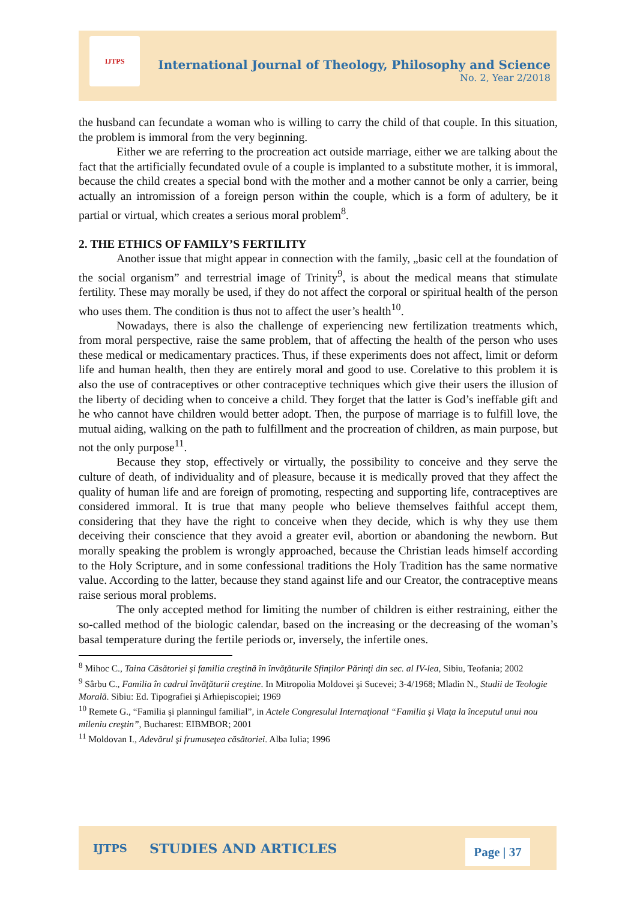IJTPS
International Journal of Theology, Philosophy and Science
No. 2, Year 2/2018
the husband can fecundate a woman who is willing to carry the child of that couple. In this situation, the problem is immoral from the very beginning.
Either we are referring to the procreation act outside marriage, either we are talking about the fact that the artificially fecundated ovule of a couple is implanted to a substitute mother, it is immoral, because the child creates a special bond with the mother and a mother cannot be only a carrier, being actually an intromission of a foreign person within the couple, which is a form of adultery, be it partial or virtual, which creates a serious moral problem<sup>8</sup>.
2. THE ETHICS OF FAMILY’S FERTILITY
Another issue that might appear in connection with the family, „basic cell at the foundation of the social organism” and terrestrial image of Trinity<sup>9</sup>, is about the medical means that stimulate fertility. These may morally be used, if they do not affect the corporal or spiritual health of the person who uses them. The condition is thus not to affect the user’s health<sup>10</sup>.
Nowadays, there is also the challenge of experiencing new fertilization treatments which, from moral perspective, raise the same problem, that of affecting the health of the person who uses these medical or medicamentary practices. Thus, if these experiments does not affect, limit or deform life and human health, then they are entirely moral and good to use. Corelative to this problem it is also the use of contraceptives or other contraceptive techniques which give their users the illusion of the liberty of deciding when to conceive a child. They forget that the latter is God’s ineffable gift and he who cannot have children would better adopt. Then, the purpose of marriage is to fulfill love, the mutual aiding, walking on the path to fulfillment and the procreation of children, as main purpose, but not the only purpose<sup>11</sup>.
Because they stop, effectively or virtually, the possibility to conceive and they serve the culture of death, of individuality and of pleasure, because it is medically proved that they affect the quality of human life and are foreign of promoting, respecting and supporting life, contraceptives are considered immoral. It is true that many people who believe themselves faithful accept them, considering that they have the right to conceive when they decide, which is why they use them deceiving their conscience that they avoid a greater evil, abortion or abandoning the newborn. But morally speaking the problem is wrongly approached, because the Christian leads himself according to the Holy Scripture, and in some confessional traditions the Holy Tradition has the same normative value. According to the latter, because they stand against life and our Creator, the contraceptive means raise serious moral problems.
The only accepted method for limiting the number of children is either restraining, either the so-called method of the biologic calendar, based on the increasing or the decreasing of the woman’s basal temperature during the fertile periods or, inversely, the infertile ones.
<sup>8</sup> Mihoc C., Taina Căsătoriei şi familia creştină în învăţăturile Sfinţilor Părinţi din sec. al IV-lea, Sibiu, Teofania; 2002
<sup>9</sup> Sârbu C., Familia în cadrul învăţăturii creştine. In Mitropolia Moldovei şi Sucevei; 3-4/1968; Mladin N., Studii de Teologie Morală. Sibiu: Ed. Tipografiei şi Arhiepiscopiei; 1969
<sup>10</sup> Remete G., “Familia şi planningul familial”, in Actele Congresului Internaţional “Familia şi Viaţa la începutul unui nou mileniu creştin”, Bucharest: EIBMBOR; 2001
<sup>11</sup> Moldovan I., Adevărul şi frumuseţea căsătoriei. Alba Iulia; 1996
IJTPS STUDIES AND ARTICLES Page | 37